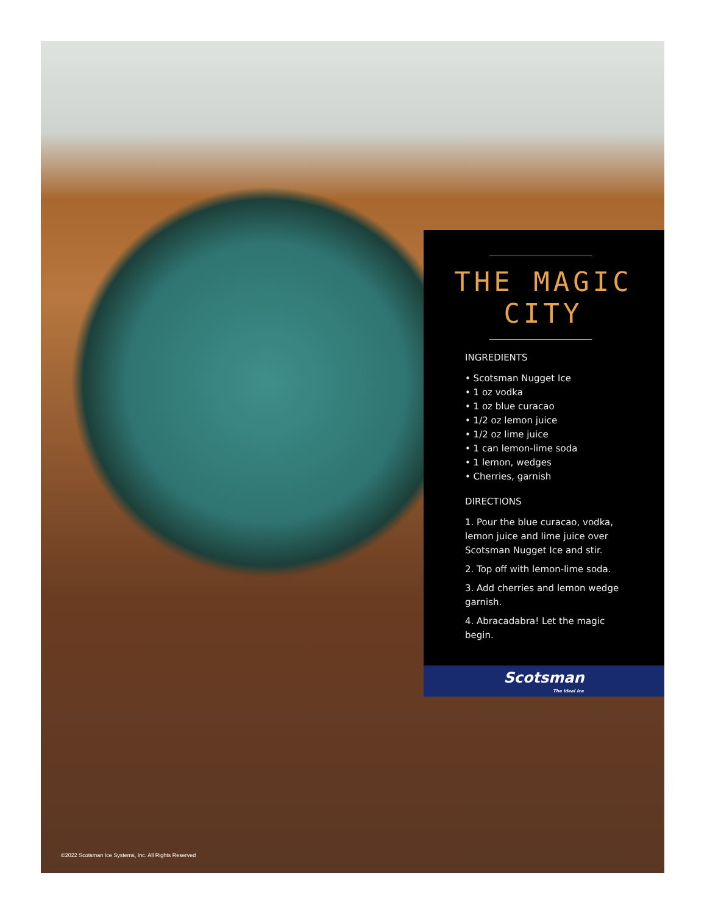THE MAGIC CITY
INGREDIENTS
• Scotsman Nugget Ice
• 1 oz vodka
• 1 oz blue curacao
• 1/2 oz lemon juice
• 1/2 oz lime juice
• 1 can lemon-lime soda
• 1 lemon, wedges
• Cherries, garnish
DIRECTIONS
1. Pour the blue curacao, vodka, lemon juice and lime juice over Scotsman Nugget Ice and stir.
2. Top off with lemon-lime soda.
3. Add cherries and lemon wedge garnish.
4. Abracadabra! Let the magic begin.
Scotsman
The Ideal Ice
©2022 Scotsman Ice Systems, Inc. All Rights Reserved